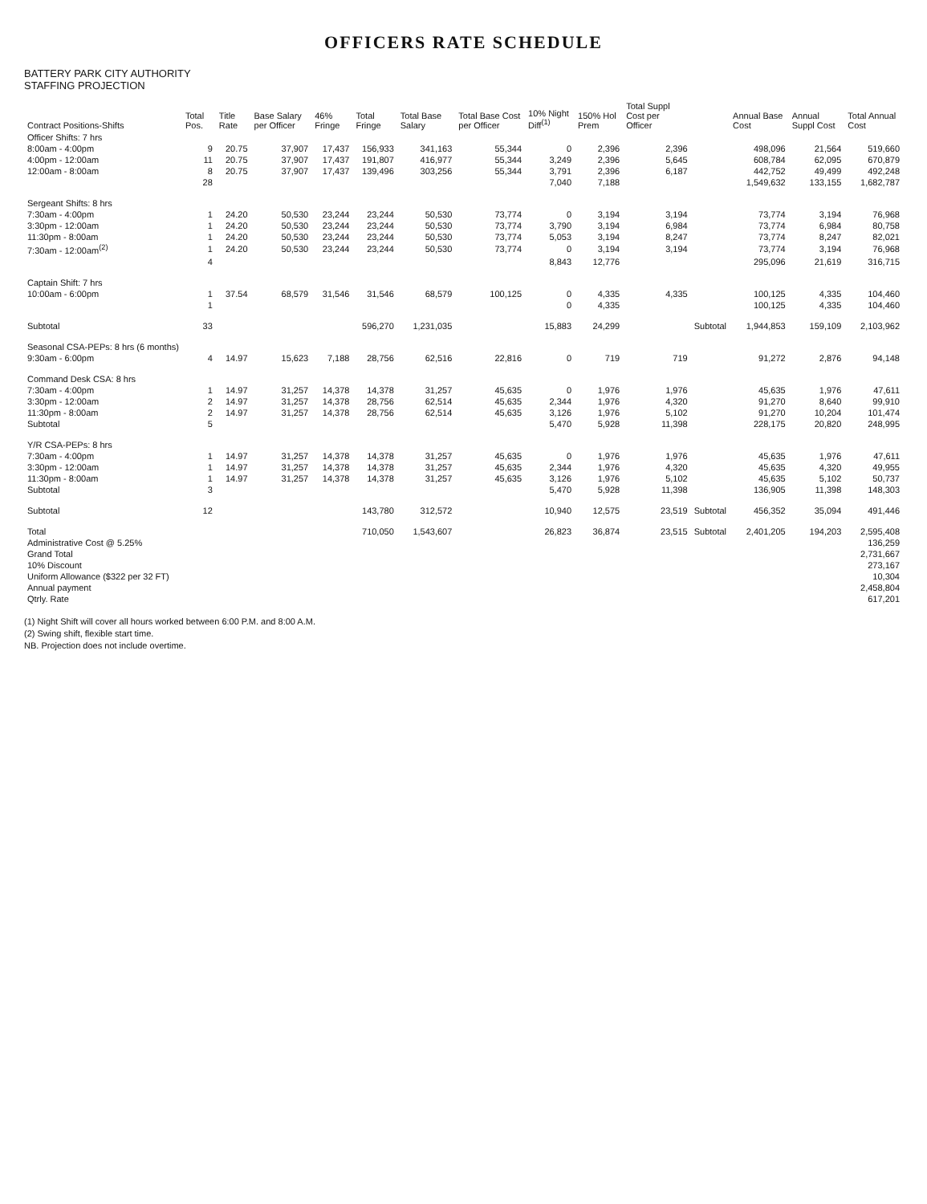OFFICERS RATE SCHEDULE
BATTERY PARK CITY AUTHORITY
STAFFING PROJECTION
| Contract Positions-Shifts | Total Pos. | Title Rate | Base Salary per Officer | 46% Fringe | Total Fringe | Total Base Salary | Total Base Cost per Officer | 10% Night Diff<sup>(1)</sup> | 150% Hol Prem | Total Suppl Cost per Officer | | Annual Base Cost | Annual Suppl Cost | Total Annual Cost |
| --- | --- | --- | --- | --- | --- | --- | --- | --- | --- | --- | --- | --- | --- | --- |
| Officer Shifts: 7 hrs | | | | | | | | | | | | | | |
| 8:00am - 4:00pm | 9 | 20.75 | 37,907 | 17,437 | 156,933 | 341,163 | 55,344 | 0 | 2,396 | 2,396 | | 498,096 | 21,564 | 519,660 |
| 4:00pm - 12:00am | 11 | 20.75 | 37,907 | 17,437 | 191,807 | 416,977 | 55,344 | 3,249 | 2,396 | 5,645 | | 608,784 | 62,095 | 670,879 |
| 12:00am - 8:00am | 8 | 20.75 | 37,907 | 17,437 | 139,496 | 303,256 | 55,344 | 3,791 | 2,396 | 6,187 | | 442,752 | 49,499 | 492,248 |
| | 28 | | | | | | | 7,040 | 7,188 | | | 1,549,632 | 133,155 | 1,682,787 |
| Sergeant Shifts: 8 hrs | | | | | | | | | | | | | | |
| 7:30am - 4:00pm | 1 | 24.20 | 50,530 | 23,244 | 23,244 | 50,530 | 73,774 | 0 | 3,194 | 3,194 | | 73,774 | 3,194 | 76,968 |
| 3:30pm - 12:00am | 1 | 24.20 | 50,530 | 23,244 | 23,244 | 50,530 | 73,774 | 3,790 | 3,194 | 6,984 | | 73,774 | 6,984 | 80,758 |
| 11:30pm - 8:00am | 1 | 24.20 | 50,530 | 23,244 | 23,244 | 50,530 | 73,774 | 5,053 | 3,194 | 8,247 | | 73,774 | 8,247 | 82,021 |
| 7:30am - 12:00am<sup>(2)</sup> | 1 | 24.20 | 50,530 | 23,244 | 23,244 | 50,530 | 73,774 | 0 | 3,194 | 3,194 | | 73,774 | 3,194 | 76,968 |
| | 4 | | | | | | | 8,843 | 12,776 | | | 295,096 | 21,619 | 316,715 |
| Captain Shift: 7 hrs | | | | | | | | | | | | | | |
| 10:00am - 6:00pm | 1 | 37.54 | 68,579 | 31,546 | 31,546 | 68,579 | 100,125 | 0 | 4,335 | 4,335 | | 100,125 | 4,335 | 104,460 |
| | 1 | | | | | | | 0 | 4,335 | | | 100,125 | 4,335 | 104,460 |
| Subtotal | 33 | | | | 596,270 | 1,231,035 | | 15,883 | 24,299 | | Subtotal | 1,944,853 | 159,109 | 2,103,962 |
| Seasonal CSA-PEPs: 8 hrs (6 months) | | | | | | | | | | | | | | |
| 9:30am - 6:00pm | 4 | 14.97 | 15,623 | 7,188 | 28,756 | 62,516 | 22,816 | 0 | 719 | 719 | | 91,272 | 2,876 | 94,148 |
| Command Desk CSA: 8 hrs | | | | | | | | | | | | | | |
| 7:30am - 4:00pm | 1 | 14.97 | 31,257 | 14,378 | 14,378 | 31,257 | 45,635 | 0 | 1,976 | 1,976 | | 45,635 | 1,976 | 47,611 |
| 3:30pm - 12:00am | 2 | 14.97 | 31,257 | 14,378 | 28,756 | 62,514 | 45,635 | 2,344 | 1,976 | 4,320 | | 91,270 | 8,640 | 99,910 |
| 11:30pm - 8:00am | 2 | 14.97 | 31,257 | 14,378 | 28,756 | 62,514 | 45,635 | 3,126 | 1,976 | 5,102 | | 91,270 | 10,204 | 101,474 |
| Subtotal | 5 | | | | | | | 5,470 | 5,928 | 11,398 | | 228,175 | 20,820 | 248,995 |
| Y/R CSA-PEPs: 8 hrs | | | | | | | | | | | | | | |
| 7:30am - 4:00pm | 1 | 14.97 | 31,257 | 14,378 | 14,378 | 31,257 | 45,635 | 0 | 1,976 | 1,976 | | 45,635 | 1,976 | 47,611 |
| 3:30pm - 12:00am | 1 | 14.97 | 31,257 | 14,378 | 14,378 | 31,257 | 45,635 | 2,344 | 1,976 | 4,320 | | 45,635 | 4,320 | 49,955 |
| 11:30pm - 8:00am | 1 | 14.97 | 31,257 | 14,378 | 14,378 | 31,257 | 45,635 | 3,126 | 1,976 | 5,102 | | 45,635 | 5,102 | 50,737 |
| Subtotal | 3 | | | | | | | 5,470 | 5,928 | 11,398 | | 136,905 | 11,398 | 148,303 |
| Subtotal | 12 | | | | 143,780 | 312,572 | | 10,940 | 12,575 | 23,519 | Subtotal | 456,352 | 35,094 | 491,446 |
| Total | | | | | 710,050 | 1,543,607 | | 26,823 | 36,874 | 23,515 | Subtotal | 2,401,205 | 194,203 | 2,595,408 |
| Administrative Cost @ 5.25% | | | | | | | | | | | | | | 136,259 |
| Grand Total | | | | | | | | | | | | | | 2,731,667 |
| 10% Discount | | | | | | | | | | | | | | 273,167 |
| Uniform Allowance ($322 per 32 FT) | | | | | | | | | | | | | | 10,304 |
| Annual payment | | | | | | | | | | | | | | 2,458,804 |
| Qtrly. Rate | | | | | | | | | | | | | | 617,201 |
(1) Night Shift will cover all hours worked between 6:00 P.M. and 8:00 A.M.
(2) Swing shift, flexible start time.
NB. Projection does not include overtime.